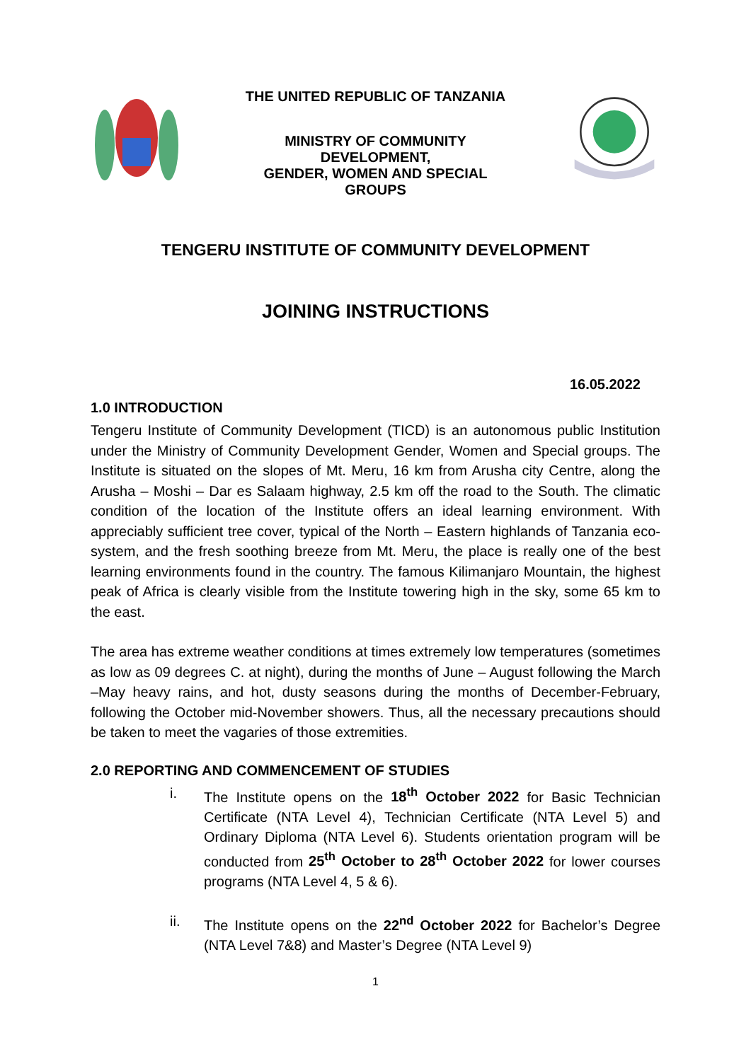THE UNITED REPUBLIC OF TANZANIA
MINISTRY OF COMMUNITY
DEVELOPMENT,
GENDER, WOMEN AND SPECIAL
GROUPS
TENGERU INSTITUTE OF COMMUNITY DEVELOPMENT
JOINING INSTRUCTIONS
16.05.2022
1.0 INTRODUCTION
Tengeru Institute of Community Development (TICD) is an autonomous public Institution under the Ministry of Community Development Gender, Women and Special groups. The Institute is situated on the slopes of Mt. Meru, 16 km from Arusha city Centre, along the Arusha – Moshi – Dar es Salaam highway, 2.5 km off the road to the South. The climatic condition of the location of the Institute offers an ideal learning environment. With appreciably sufficient tree cover, typical of the North – Eastern highlands of Tanzania eco-system, and the fresh soothing breeze from Mt. Meru, the place is really one of the best learning environments found in the country. The famous Kilimanjaro Mountain, the highest peak of Africa is clearly visible from the Institute towering high in the sky, some 65 km to the east.
The area has extreme weather conditions at times extremely low temperatures (sometimes as low as 09 degrees C. at night), during the months of June – August following the March –May heavy rains, and hot, dusty seasons during the months of December-February, following the October mid-November showers. Thus, all the necessary precautions should be taken to meet the vagaries of those extremities.
2.0 REPORTING AND COMMENCEMENT OF STUDIES
i. The Institute opens on the 18<sup>th</sup> October 2022 for Basic Technician Certificate (NTA Level 4), Technician Certificate (NTA Level 5) and Ordinary Diploma (NTA Level 6). Students orientation program will be conducted from 25<sup>th</sup> October to 28<sup>th</sup> October 2022 for lower courses programs (NTA Level 4, 5 & 6).
ii. The Institute opens on the 22<sup>nd</sup> October 2022 for Bachelor’s Degree (NTA Level 7&8) and Master’s Degree (NTA Level 9)
1